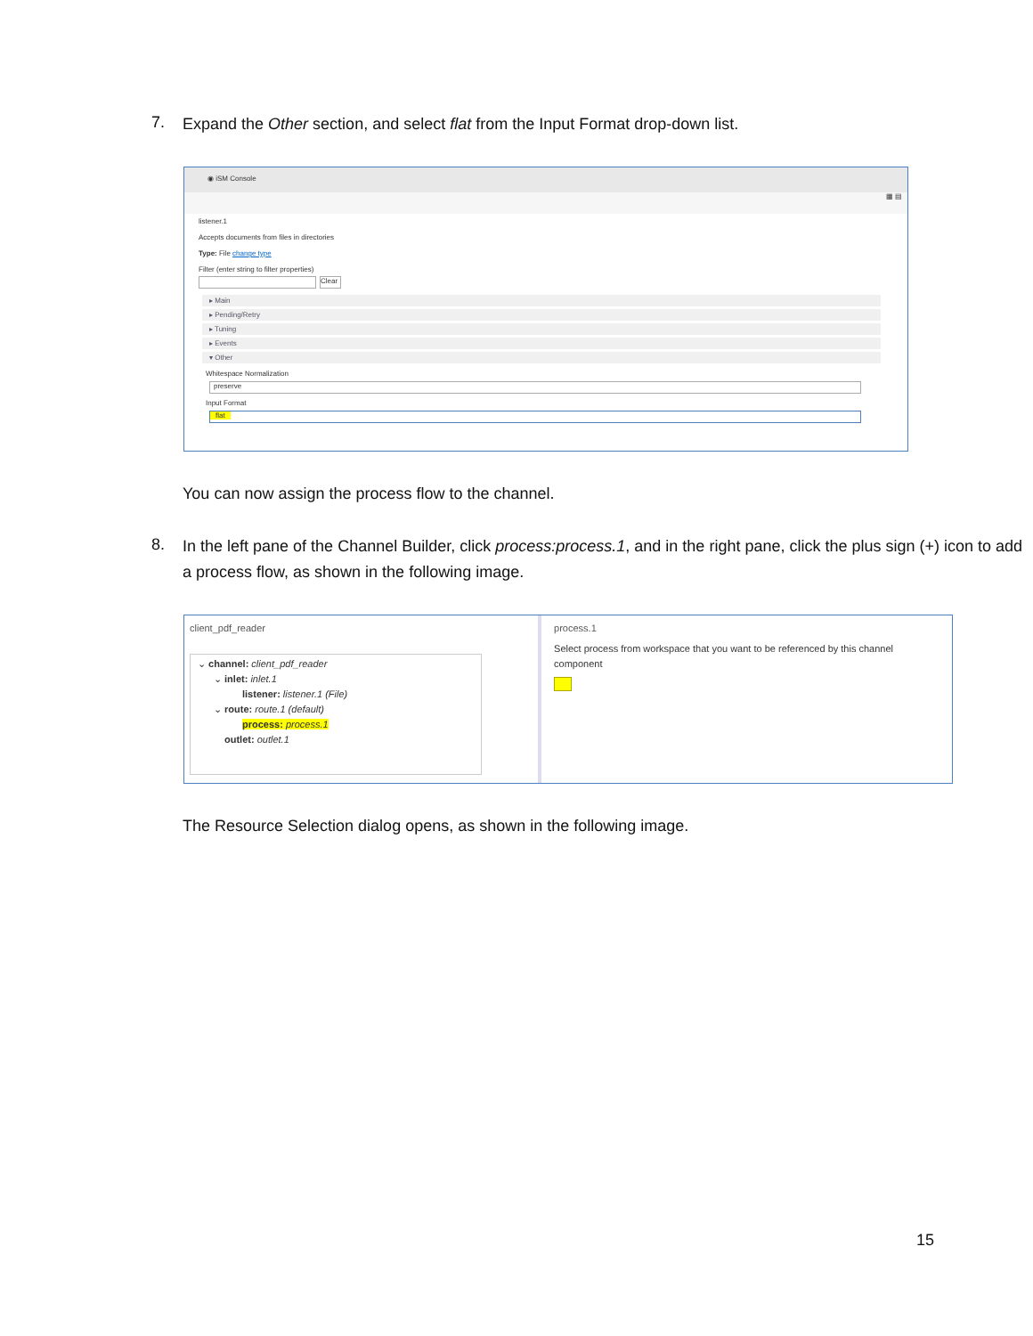7.
Expand the Other section, and select flat from the Input Format drop-down list.
◉ iSM Console
▦ ▤
listener.1
Accepts documents from files in directories
Type: File change type
Filter (enter string to filter properties)
Clear
▸ Main
▸ Pending/Retry
▸ Tuning
▸ Events
▾ Other
Whitespace Normalization
preserve
Input Format
flat
You can now assign the process flow to the channel.
8.
In the left pane of the Channel Builder, click process:process.1, and in the right pane, click the plus sign (+) icon to add a process flow, as shown in the following image.
client_pdf_reader
⌄ channel: client_pdf_reader
⌄ inlet: inlet.1
listener: listener.1 (File)
⌄ route: route.1 (default)
process: process.1
outlet: outlet.1
process.1
Select process from workspace that you want to be referenced by this channel component
The Resource Selection dialog opens, as shown in the following image.
15